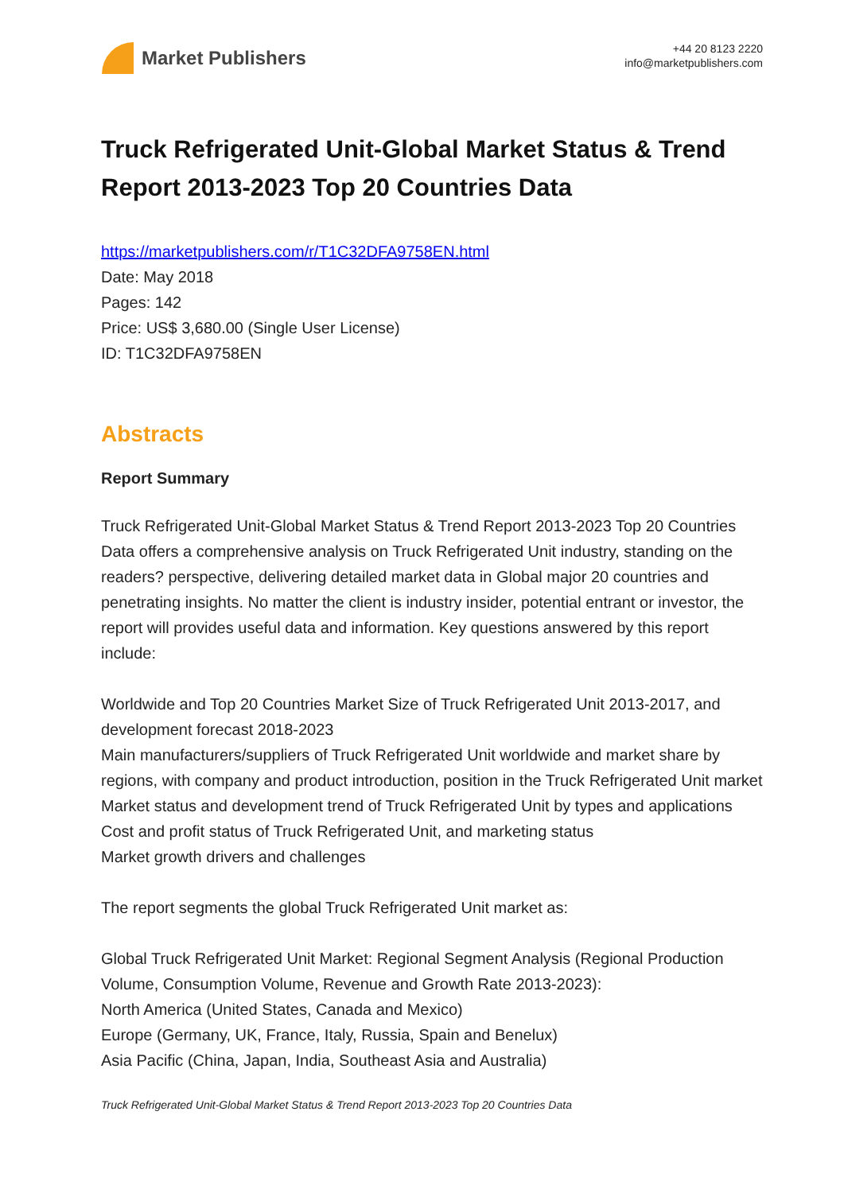Market Publishers
+44 20 8123 2220
info@marketpublishers.com
Truck Refrigerated Unit-Global Market Status & Trend Report 2013-2023 Top 20 Countries Data
https://marketpublishers.com/r/T1C32DFA9758EN.html
Date: May 2018
Pages: 142
Price: US$ 3,680.00 (Single User License)
ID: T1C32DFA9758EN
Abstracts
Report Summary
Truck Refrigerated Unit-Global Market Status & Trend Report 2013-2023 Top 20 Countries Data offers a comprehensive analysis on Truck Refrigerated Unit industry, standing on the readers? perspective, delivering detailed market data in Global major 20 countries and penetrating insights. No matter the client is industry insider, potential entrant or investor, the report will provides useful data and information. Key questions answered by this report include:
Worldwide and Top 20 Countries Market Size of Truck Refrigerated Unit 2013-2017, and development forecast 2018-2023
Main manufacturers/suppliers of Truck Refrigerated Unit worldwide and market share by regions, with company and product introduction, position in the Truck Refrigerated Unit market
Market status and development trend of Truck Refrigerated Unit by types and applications
Cost and profit status of Truck Refrigerated Unit, and marketing status
Market growth drivers and challenges
The report segments the global Truck Refrigerated Unit market as:
Global Truck Refrigerated Unit Market: Regional Segment Analysis (Regional Production Volume, Consumption Volume, Revenue and Growth Rate 2013-2023):
North America (United States, Canada and Mexico)
Europe (Germany, UK, France, Italy, Russia, Spain and Benelux)
Asia Pacific (China, Japan, India, Southeast Asia and Australia)
Truck Refrigerated Unit-Global Market Status & Trend Report 2013-2023 Top 20 Countries Data